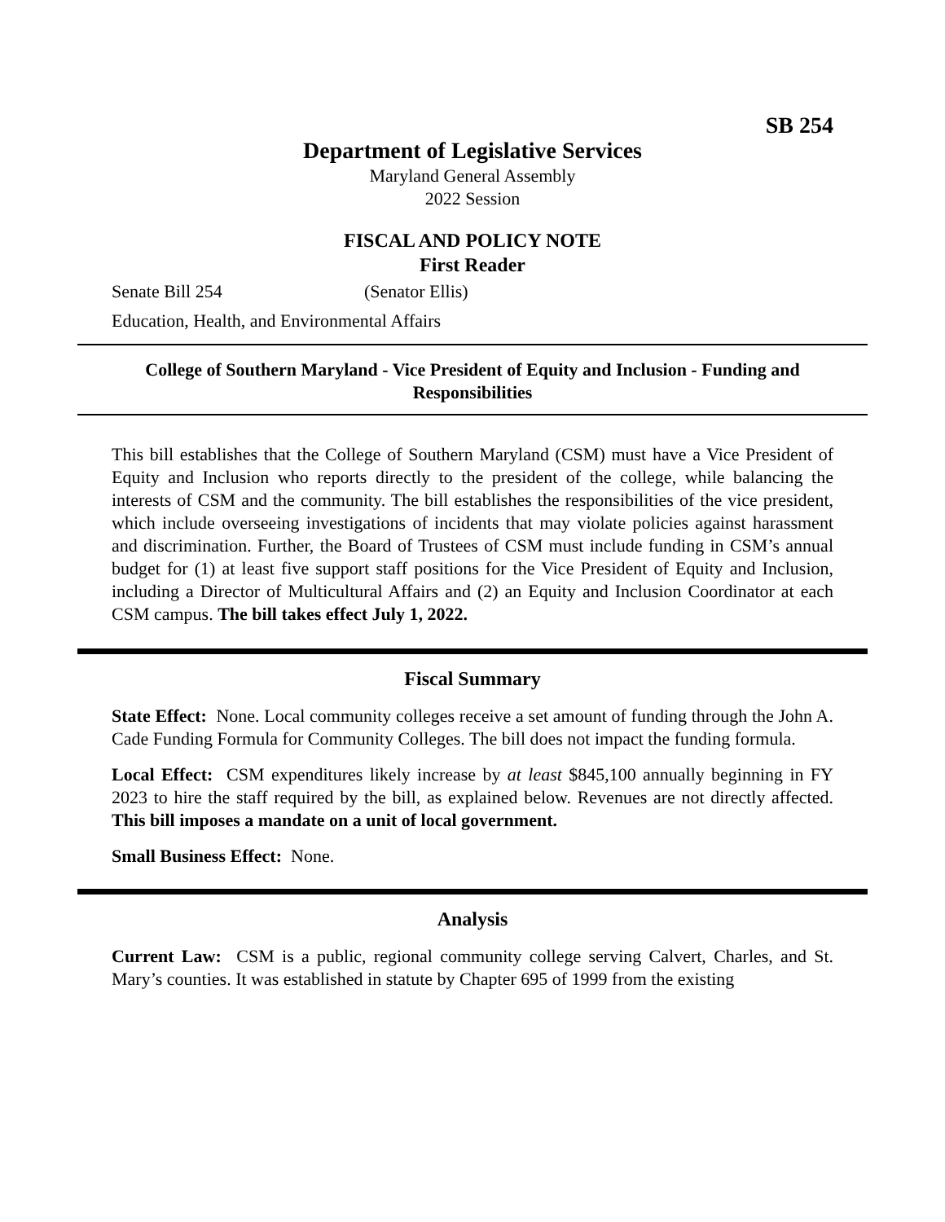SB 254
Department of Legislative Services
Maryland General Assembly
2022 Session
FISCAL AND POLICY NOTE
First Reader
Senate Bill 254 (Senator Ellis)
Education, Health, and Environmental Affairs
College of Southern Maryland - Vice President of Equity and Inclusion - Funding and Responsibilities
This bill establishes that the College of Southern Maryland (CSM) must have a Vice President of Equity and Inclusion who reports directly to the president of the college, while balancing the interests of CSM and the community. The bill establishes the responsibilities of the vice president, which include overseeing investigations of incidents that may violate policies against harassment and discrimination. Further, the Board of Trustees of CSM must include funding in CSM’s annual budget for (1) at least five support staff positions for the Vice President of Equity and Inclusion, including a Director of Multicultural Affairs and (2) an Equity and Inclusion Coordinator at each CSM campus. The bill takes effect July 1, 2022.
Fiscal Summary
State Effect: None. Local community colleges receive a set amount of funding through the John A. Cade Funding Formula for Community Colleges. The bill does not impact the funding formula.
Local Effect: CSM expenditures likely increase by at least $845,100 annually beginning in FY 2023 to hire the staff required by the bill, as explained below. Revenues are not directly affected. This bill imposes a mandate on a unit of local government.
Small Business Effect: None.
Analysis
Current Law: CSM is a public, regional community college serving Calvert, Charles, and St. Mary’s counties. It was established in statute by Chapter 695 of 1999 from the existing